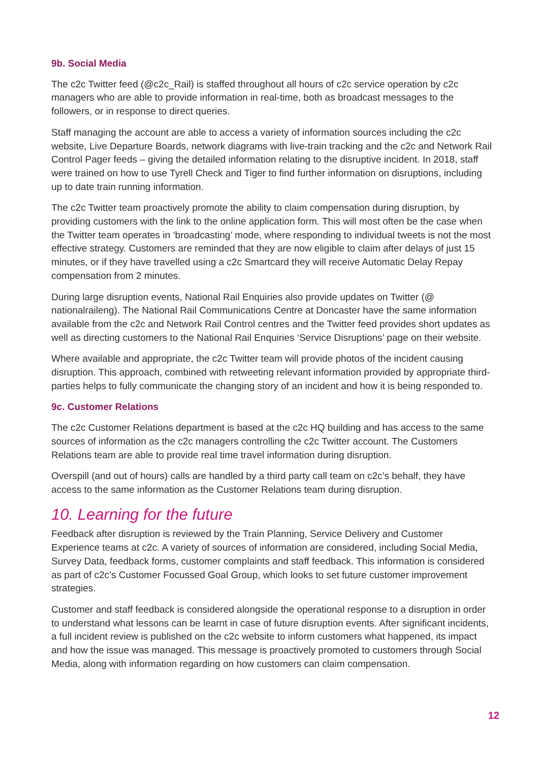9b. Social Media
The c2c Twitter feed (@c2c_Rail) is staffed throughout all hours of c2c service operation by c2c managers who are able to provide information in real-time, both as broadcast messages to the followers, or in response to direct queries.
Staff managing the account are able to access a variety of information sources including the c2c website, Live Departure Boards, network diagrams with live-train tracking and the c2c and Network Rail Control Pager feeds – giving the detailed information relating to the disruptive incident. In 2018, staff were trained on how to use Tyrell Check and Tiger to find further information on disruptions, including up to date train running information.
The c2c Twitter team proactively promote the ability to claim compensation during disruption, by providing customers with the link to the online application form. This will most often be the case when the Twitter team operates in ‘broadcasting’ mode, where responding to individual tweets is not the most effective strategy. Customers are reminded that they are now eligible to claim after delays of just 15 minutes, or if they have travelled using a c2c Smartcard they will receive Automatic Delay Repay compensation from 2 minutes.
During large disruption events, National Rail Enquiries also provide updates on Twitter (@ nationalraileng). The National Rail Communications Centre at Doncaster have the same information available from the c2c and Network Rail Control centres and the Twitter feed provides short updates as well as directing customers to the National Rail Enquiries ‘Service Disruptions’ page on their website.
Where available and appropriate, the c2c Twitter team will provide photos of the incident causing disruption. This approach, combined with retweeting relevant information provided by appropriate third-parties helps to fully communicate the changing story of an incident and how it is being responded to.
9c. Customer Relations
The c2c Customer Relations department is based at the c2c HQ building and has access to the same sources of information as the c2c managers controlling the c2c Twitter account. The Customers Relations team are able to provide real time travel information during disruption.
Overspill (and out of hours) calls are handled by a third party call team on c2c’s behalf, they have access to the same information as the Customer Relations team during disruption.
10. Learning for the future
Feedback after disruption is reviewed by the Train Planning, Service Delivery and Customer Experience teams at c2c. A variety of sources of information are considered, including Social Media, Survey Data, feedback forms, customer complaints and staff feedback. This information is considered as part of c2c’s Customer Focussed Goal Group, which looks to set future customer improvement strategies.
Customer and staff feedback is considered alongside the operational response to a disruption in order to understand what lessons can be learnt in case of future disruption events. After significant incidents, a full incident review is published on the c2c website to inform customers what happened, its impact and how the issue was managed. This message is proactively promoted to customers through Social Media, along with information regarding on how customers can claim compensation.
12